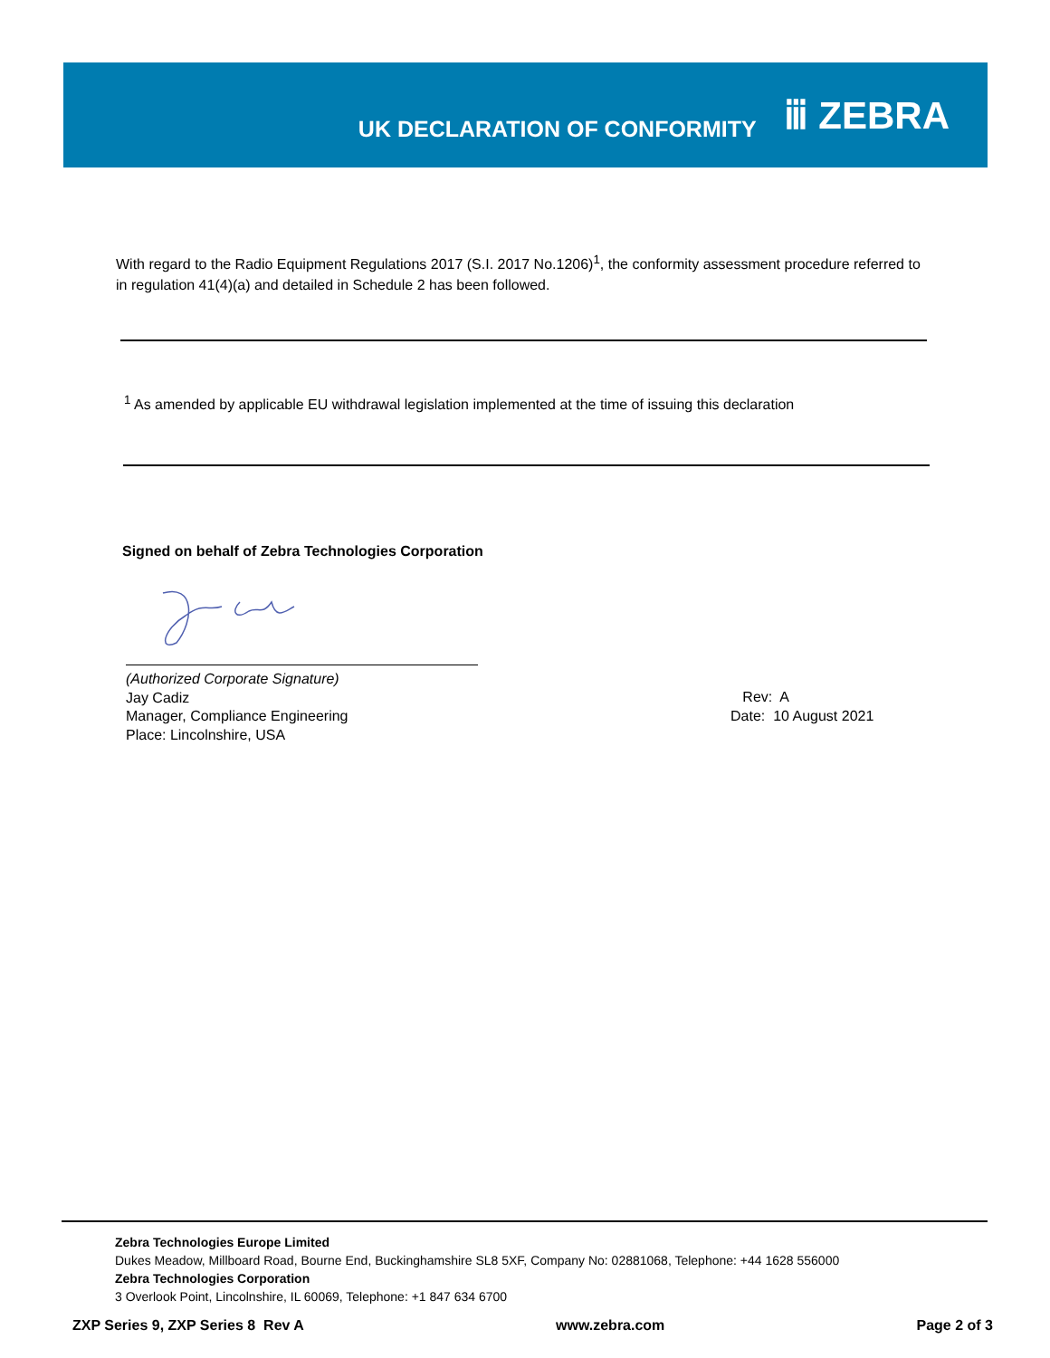UK DECLARATION OF CONFORMITY
ⅲ ZEBRA
With regard to the Radio Equipment Regulations 2017 (S.I. 2017 No.1206)<sup>1</sup>, the conformity assessment procedure referred to in regulation 41(4)(a) and detailed in Schedule 2 has been followed.
<sup>1</sup> As amended by applicable EU withdrawal legislation implemented at the time of issuing this declaration
Signed on behalf of Zebra Technologies Corporation
(Authorized Corporate Signature)
Jay Cadiz
Manager, Compliance Engineering
Place: Lincolnshire, USA
Rev: A
Date: 10 August 2021
Zebra Technologies Europe Limited
Dukes Meadow, Millboard Road, Bourne End, Buckinghamshire SL8 5XF, Company No: 02881068, Telephone: +44 1628 556000
Zebra Technologies Corporation
3 Overlook Point, Lincolnshire, IL 60069, Telephone: +1 847 634 6700
ZXP Series 9, ZXP Series 8 Rev A www.zebra.com Page 2 of 3